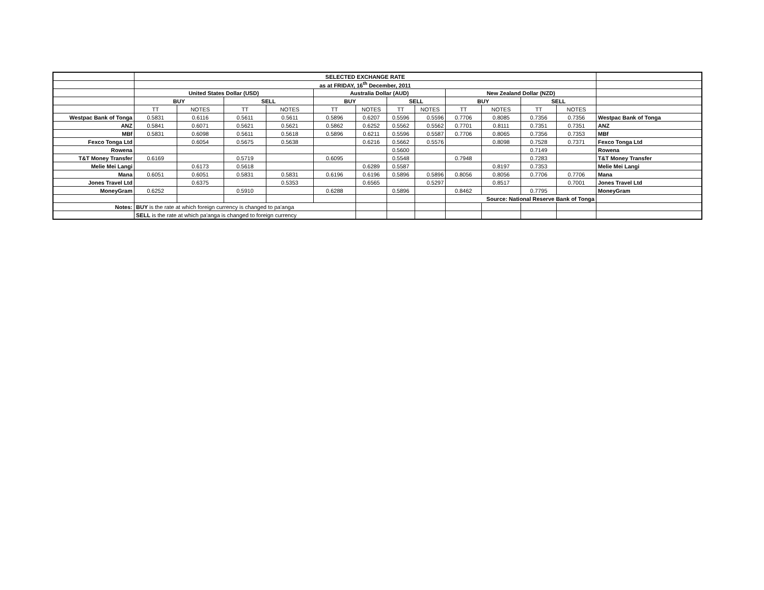| | SELECTED EXCHANGE RATE | | | | | | | | | | | | |
| | as at FRIDAY, 16<sup>th</sup> December, 2011 | | | | | | | | | | | | |
| | United States Dollar (USD) | | | | Australia Dollar (AUD) | | | | New Zealand Dollar (NZD) | | | | |
| | BUY | | SELL | | BUY | | SELL | | BUY | | SELL | | |
| | TT | NOTES | TT | NOTES | TT | NOTES | TT | NOTES | TT | NOTES | TT | NOTES | |
| Westpac Bank of Tonga | 0.5831 | 0.6116 | 0.5611 | 0.5611 | 0.5896 | 0.6207 | 0.5596 | 0.5596 | 0.7706 | 0.8085 | 0.7356 | 0.7356 | Westpac Bank of Tonga |
| ANZ | 0.5841 | 0.6071 | 0.5621 | 0.5621 | 0.5862 | 0.6252 | 0.5562 | 0.5562 | 0.7701 | 0.8111 | 0.7351 | 0.7351 | ANZ |
| MBf | 0.5831 | 0.6098 | 0.5611 | 0.5618 | 0.5896 | 0.6211 | 0.5596 | 0.5587 | 0.7706 | 0.8065 | 0.7356 | 0.7353 | MBf |
| Fexco Tonga Ltd | | 0.6054 | 0.5675 | 0.5638 | | 0.6216 | 0.5662 | 0.5576 | | 0.8098 | 0.7528 | 0.7371 | Fexco Tonga Ltd |
| Rowena | | | | | | | 0.5600 | | | | 0.7149 | | Rowena |
| T&T Money Transfer | 0.6169 | | 0.5719 | | 0.6095 | | 0.5548 | | 0.7948 | | 0.7283 | | T&T Money Transfer |
| Melie Mei Langi | | 0.6173 | 0.5618 | | | 0.6289 | 0.5587 | | | 0.8197 | 0.7353 | | Melie Mei Langi |
| Mana | 0.6051 | 0.6051 | 0.5831 | 0.5831 | 0.6196 | 0.6196 | 0.5896 | 0.5896 | 0.8056 | 0.8056 | 0.7706 | 0.7706 | Mana |
| Jones Travel Ltd | | 0.6375 | | 0.5353 | | 0.6565 | | 0.5297 | | 0.8517 | | 0.7001 | Jones Travel Ltd |
| MoneyGram | 0.6252 | | 0.5910 | | 0.6288 | | 0.5896 | | 0.8462 | | 0.7795 | | MoneyGram |
| | | | | | | | | | Source: National Reserve Bank of Tonga | | | | |
| Notes: | BUY is the rate at which foreign currency is changed to pa'anga | | | | | | | | | | | | |
| | SELL is the rate at which pa'anga is changed to foreign currency | | | | | | | | | | | | |